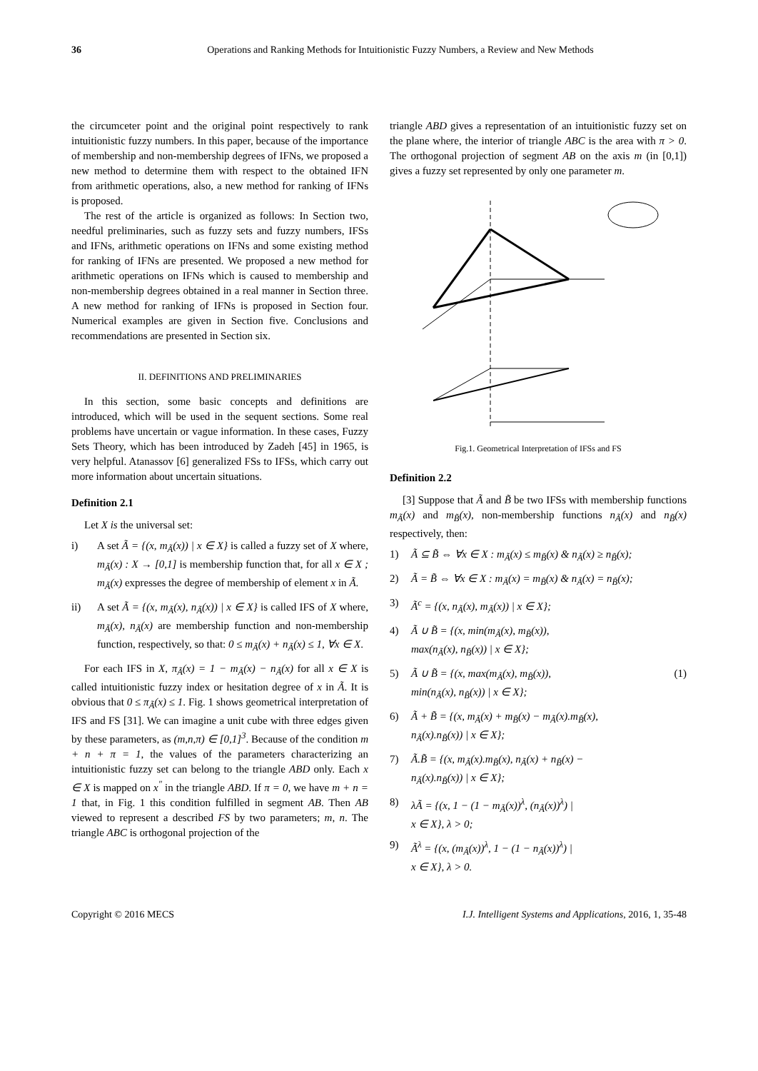36 Operations and Ranking Methods for Intuitionistic Fuzzy Numbers, a Review and New Methods
the circumceter point and the original point respectively to rank intuitionistic fuzzy numbers. In this paper, because of the importance of membership and non-membership degrees of IFNs, we proposed a new method to determine them with respect to the obtained IFN from arithmetic operations, also, a new method for ranking of IFNs is proposed.
The rest of the article is organized as follows: In Section two, needful preliminaries, such as fuzzy sets and fuzzy numbers, IFSs and IFNs, arithmetic operations on IFNs and some existing method for ranking of IFNs are presented. We proposed a new method for arithmetic operations on IFNs which is caused to membership and non-membership degrees obtained in a real manner in Section three. A new method for ranking of IFNs is proposed in Section four. Numerical examples are given in Section five. Conclusions and recommendations are presented in Section six.
II. DEFINITIONS AND PRELIMINARIES
In this section, some basic concepts and definitions are introduced, which will be used in the sequent sections. Some real problems have uncertain or vague information. In these cases, Fuzzy Sets Theory, which has been introduced by Zadeh [45] in 1965, is very helpful. Atanassov [6] generalized FSs to IFSs, which carry out more information about uncertain situations.
Definition 2.1
Let X is the universal set:
i) A set Ã = {(x, m<sub>Ã</sub>(x)) | x ∈ X} is called a fuzzy set of X where, m<sub>Ã</sub>(x) : X → [0,1] is membership function that, for all x ∈ X ; m<sub>Ã</sub>(x) expresses the degree of membership of element x in Ã.
ii) A set Ã = {(x, m<sub>Ã</sub>(x), n<sub>Ã</sub>(x)) | x ∈ X} is called IFS of X where, m<sub>Ã</sub>(x), n<sub>Ã</sub>(x) are membership function and non-membership function, respectively, so that: 0 ≤ m<sub>Ã</sub>(x) + n<sub>Ã</sub>(x) ≤ 1, ∀x ∈ X.
For each IFS in X, π<sub>Ã</sub>(x) = 1 − m<sub>Ã</sub>(x) − n<sub>Ã</sub>(x) for all x ∈ X is called intuitionistic fuzzy index or hesitation degree of x in Ã. It is obvious that 0 ≤ π<sub>Ã</sub>(x) ≤ 1. Fig. 1 shows geometrical interpretation of IFS and FS [31]. We can imagine a unit cube with three edges given by these parameters, as (m,n,π) ∈ [0,1]<sup>3</sup>. Because of the condition m + n + π = 1, the values of the parameters characterizing an intuitionistic fuzzy set can belong to the triangle ABD only. Each x ∈ X is mapped on x<sup>″</sup> in the triangle ABD. If π = 0, we have m + n = 1 that, in Fig. 1 this condition fulfilled in segment AB. Then AB viewed to represent a described FS by two parameters; m, n. The triangle ABC is orthogonal projection of the
triangle ABD gives a representation of an intuitionistic fuzzy set on the plane where, the interior of triangle ABC is the area with π > 0. The orthogonal projection of segment AB on the axis m (in [0,1]) gives a fuzzy set represented by only one parameter m.
Fig.1. Geometrical Interpretation of IFSs and FS
Definition 2.2
[3] Suppose that Ã and B̃ be two IFSs with membership functions m<sub>Ã</sub>(x) and m<sub>B̃</sub>(x), non-membership functions n<sub>Ã</sub>(x) and n<sub>B̃</sub>(x) respectively, then:
1) Ã ⊆ B̃ ⇔ ∀x ∈ X : m<sub>Ã</sub>(x) ≤ m<sub>B̃</sub>(x) & n<sub>Ã</sub>(x) ≥ n<sub>B̃</sub>(x);
2) Ã = B̃ ⇔ ∀x ∈ X : m<sub>Ã</sub>(x) = m<sub>B̃</sub>(x) & n<sub>Ã</sub>(x) = n<sub>B̃</sub>(x);
3) Ã<sup>c</sup> = {(x, n<sub>Ã</sub>(x), m<sub>Ã</sub>(x)) | x ∈ X};
4) Ã ∪ B̃ = {(x, min(m<sub>Ã</sub>(x), m<sub>B̃</sub>(x)),
max(n<sub>Ã</sub>(x), n<sub>B̃</sub>(x)) | x ∈ X};
5) Ã ∪ B̃ = {(x, max(m<sub>Ã</sub>(x), m<sub>B̃</sub>(x)),
min(n<sub>Ã</sub>(x), n<sub>B̃</sub>(x)) | x ∈ X}; (1)
6) Ã + B̃ = {(x, m<sub>Ã</sub>(x) + m<sub>B̃</sub>(x) − m<sub>Ã</sub>(x).m<sub>B̃</sub>(x),
n<sub>Ã</sub>(x).n<sub>B̃</sub>(x)) | x ∈ X};
7) Ã.B̃ = {(x, m<sub>Ã</sub>(x).m<sub>B̃</sub>(x), n<sub>Ã</sub>(x) + n<sub>B̃</sub>(x) −
n<sub>Ã</sub>(x).n<sub>B̃</sub>(x)) | x ∈ X};
8) λÃ = {(x, 1 − (1 − m<sub>Ã</sub>(x))<sup>λ</sup>, (n<sub>Ã</sub>(x))<sup>λ</sup>) |
x ∈ X}, λ > 0;
9) Ã<sup>λ</sup> = {(x, (m<sub>Ã</sub>(x))<sup>λ</sup>, 1 − (1 − n<sub>Ã</sub>(x))<sup>λ</sup>) |
x ∈ X}, λ > 0.
Copyright © 2016 MECS I.J. Intelligent Systems and Applications, 2016, 1, 35-48